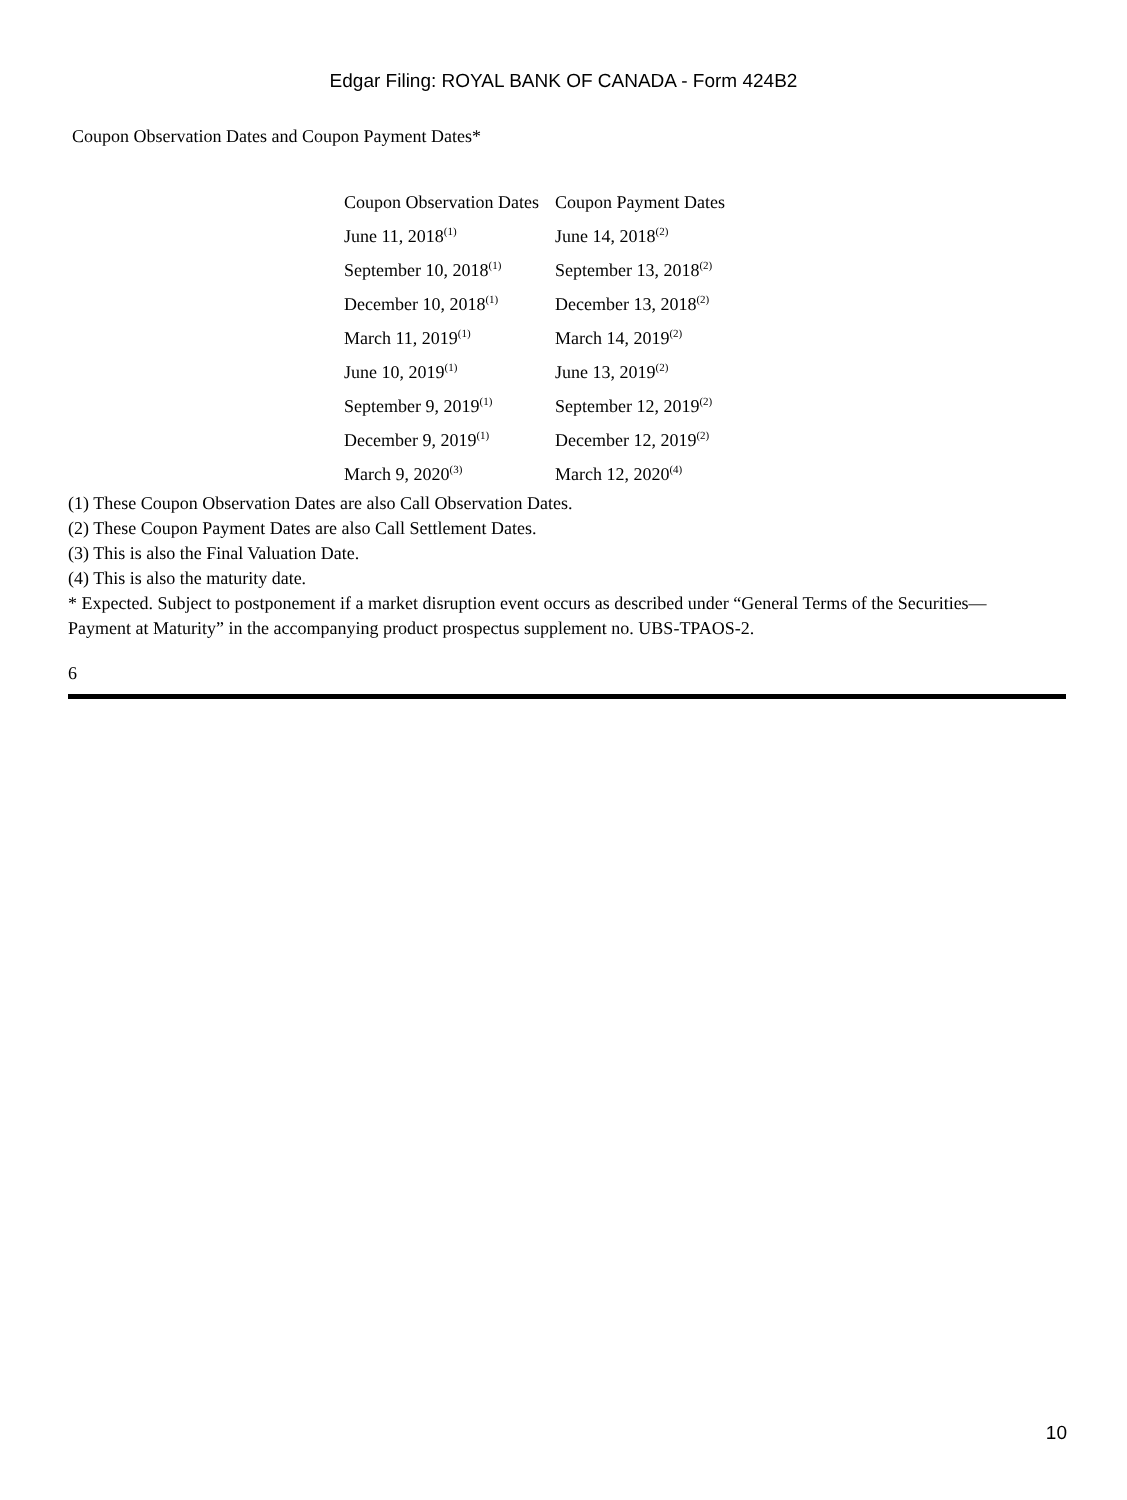Edgar Filing: ROYAL BANK OF CANADA - Form 424B2
Coupon Observation Dates and Coupon Payment Dates*
| Coupon Observation Dates | Coupon Payment Dates |
| --- | --- |
| June 11, 2018<sup>(1)</sup> | June 14, 2018<sup>(2)</sup> |
| September 10, 2018<sup>(1)</sup> | September 13, 2018<sup>(2)</sup> |
| December 10, 2018<sup>(1)</sup> | December 13, 2018<sup>(2)</sup> |
| March 11, 2019<sup>(1)</sup> | March 14, 2019<sup>(2)</sup> |
| June 10, 2019<sup>(1)</sup> | June 13, 2019<sup>(2)</sup> |
| September 9, 2019<sup>(1)</sup> | September 12, 2019<sup>(2)</sup> |
| December 9, 2019<sup>(1)</sup> | December 12, 2019<sup>(2)</sup> |
| March 9, 2020<sup>(3)</sup> | March 12, 2020<sup>(4)</sup> |
(1) These Coupon Observation Dates are also Call Observation Dates.
(2) These Coupon Payment Dates are also Call Settlement Dates.
(3) This is also the Final Valuation Date.
(4) This is also the maturity date.
* Expected. Subject to postponement if a market disruption event occurs as described under “General Terms of the Securities—Payment at Maturity” in the accompanying product prospectus supplement no. UBS-TPAOS-2.
6
10